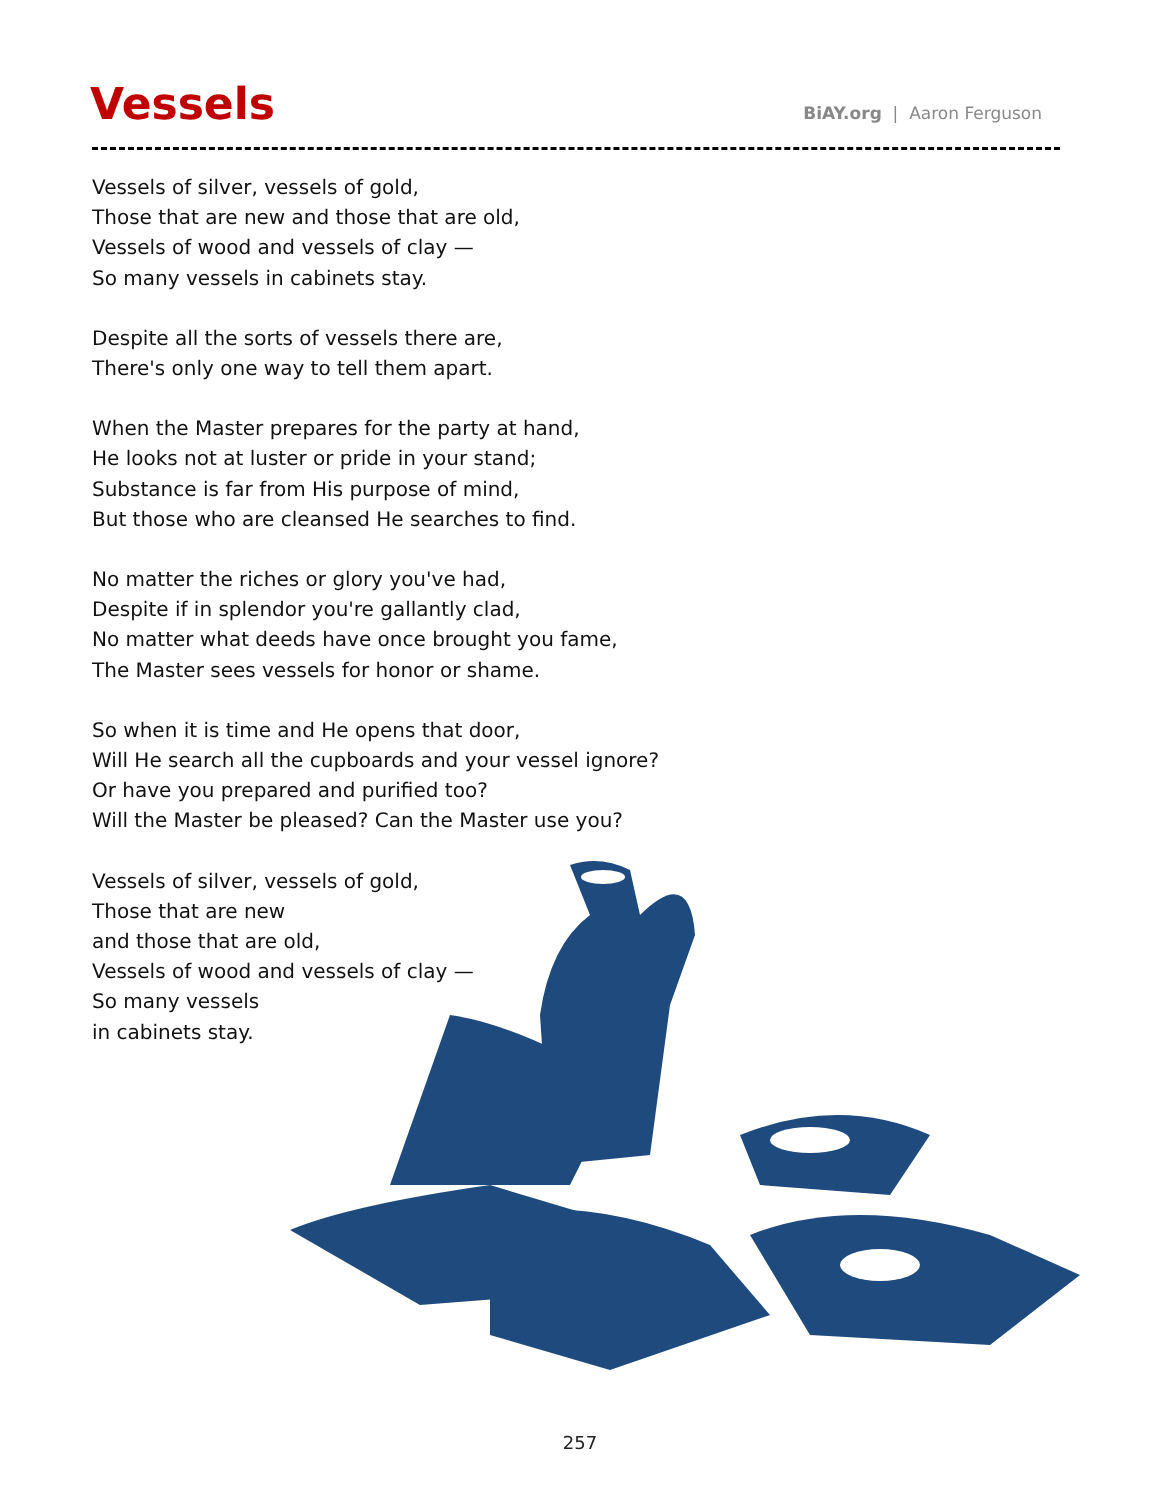Vessels
BiAY.org | Aaron Ferguson
Vessels of silver, vessels of gold,
Those that are new and those that are old,
Vessels of wood and vessels of clay —
So many vessels in cabinets stay.
Despite all the sorts of vessels there are,
There's only one way to tell them apart.
When the Master prepares for the party at hand,
He looks not at luster or pride in your stand;
Substance is far from His purpose of mind,
But those who are cleansed He searches to find.
No matter the riches or glory you've had,
Despite if in splendor you're gallantly clad,
No matter what deeds have once brought you fame,
The Master sees vessels for honor or shame.
So when it is time and He opens that door,
Will He search all the cupboards and your vessel ignore?
Or have you prepared and purified too?
Will the Master be pleased? Can the Master use you?
Vessels of silver, vessels of gold,
Those that are new
and those that are old,
Vessels of wood and vessels of clay —
So many vessels
in cabinets stay.
257